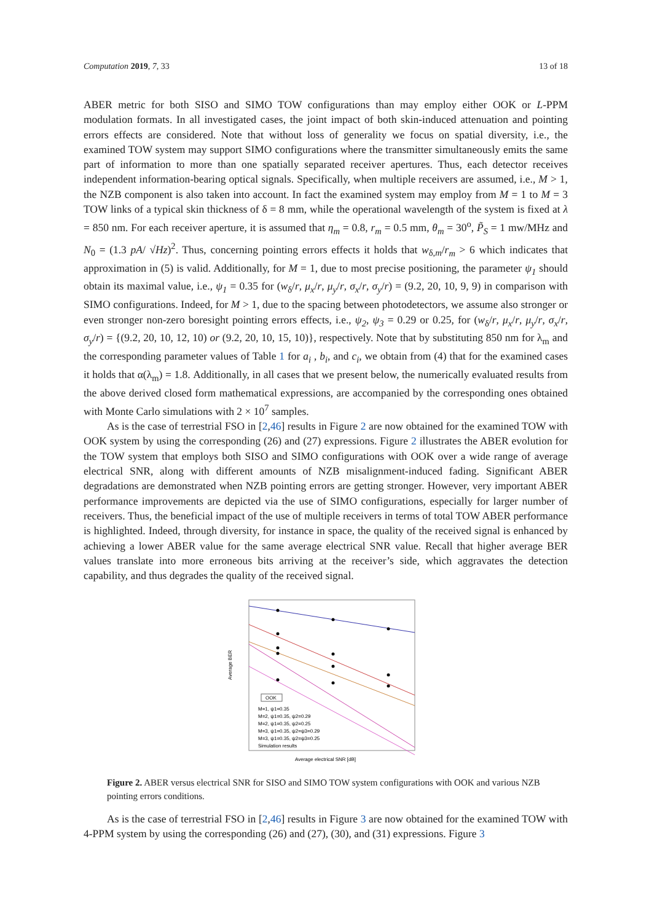Computation 2019, 7, 33 13 of 18
ABER metric for both SISO and SIMO TOW configurations than may employ either OOK or L-PPM modulation formats. In all investigated cases, the joint impact of both skin-induced attenuation and pointing errors effects are considered. Note that without loss of generality we focus on spatial diversity, i.e., the examined TOW system may support SIMO configurations where the transmitter simultaneously emits the same part of information to more than one spatially separated receiver apertures. Thus, each detector receives independent information-bearing optical signals. Specifically, when multiple receivers are assumed, i.e., M > 1, the NZB component is also taken into account. In fact the examined system may employ from M = 1 to M = 3 TOW links of a typical skin thickness of δ = 8 mm, while the operational wavelength of the system is fixed at λ = 850 nm. For each receiver aperture, it is assumed that η<sub>m</sub> = 0.8, r<sub>m</sub> = 0.5 mm, θ<sub>m</sub> = 30<sup>o</sup>, P̃<sub>S</sub> = 1 mw/MHz and N<sub>0</sub> = (1.3 pA/ √Hz)<sup>2</sup>. Thus, concerning pointing errors effects it holds that w<sub>δ,m</sub>/r<sub>m</sub> > 6 which indicates that approximation in (5) is valid. Additionally, for M = 1, due to most precise positioning, the parameter ψ<sub>1</sub> should obtain its maximal value, i.e., ψ<sub>1</sub> = 0.35 for (w<sub>δ</sub>/r, μ<sub>x</sub>/r, μ<sub>y</sub>/r, σ<sub>x</sub>/r, σ<sub>y</sub>/r) = (9.2, 20, 10, 9, 9) in comparison with SIMO configurations. Indeed, for M > 1, due to the spacing between photodetectors, we assume also stronger or even stronger non-zero boresight pointing errors effects, i.e., ψ<sub>2</sub>, ψ<sub>3</sub> = 0.29 or 0.25, for (w<sub>δ</sub>/r, μ<sub>x</sub>/r, μ<sub>y</sub>/r, σ<sub>x</sub>/r, σ<sub>y</sub>/r) = {(9.2, 20, 10, 12, 10) or (9.2, 20, 10, 15, 10)}, respectively. Note that by substituting 850 nm for λ<sub>m</sub> and the corresponding parameter values of Table 1 for a<sub>i</sub> , b<sub>i</sub>, and c<sub>i</sub>, we obtain from (4) that for the examined cases it holds that α(λ<sub>m</sub>) = 1.8. Additionally, in all cases that we present below, the numerically evaluated results from the above derived closed form mathematical expressions, are accompanied by the corresponding ones obtained with Monte Carlo simulations with 2 × 10<sup>7</sup> samples.
As is the case of terrestrial FSO in [2,46] results in Figure 2 are now obtained for the examined TOW with OOK system by using the corresponding (26) and (27) expressions. Figure 2 illustrates the ABER evolution for the TOW system that employs both SISO and SIMO configurations with OOK over a wide range of average electrical SNR, along with different amounts of NZB misalignment-induced fading. Significant ABER degradations are demonstrated when NZB pointing errors are getting stronger. However, very important ABER performance improvements are depicted via the use of SIMO configurations, especially for larger number of receivers. Thus, the beneficial impact of the use of multiple receivers in terms of total TOW ABER performance is highlighted. Indeed, through diversity, for instance in space, the quality of the received signal is enhanced by achieving a lower ABER value for the same average electrical SNR value. Recall that higher average BER values translate into more erroneous bits arriving at the receiver’s side, which aggravates the detection capability, and thus degrades the quality of the received signal.
Average BER
Average electrical SNR [dB]
OOK
M=1, ψ1=0.35
M=2, ψ1=0.35, ψ2=0.29
M=2, ψ1=0.35, ψ2=0.25
M=3, ψ1=0.35, ψ2=ψ3=0.29
M=3, ψ1=0.35, ψ2=ψ3=0.25
Simulation results
Figure 2. ABER versus electrical SNR for SISO and SIMO TOW system configurations with OOK and various NZB pointing errors conditions.
As is the case of terrestrial FSO in [2,46] results in Figure 3 are now obtained for the examined TOW with 4-PPM system by using the corresponding (26) and (27), (30), and (31) expressions. Figure 3